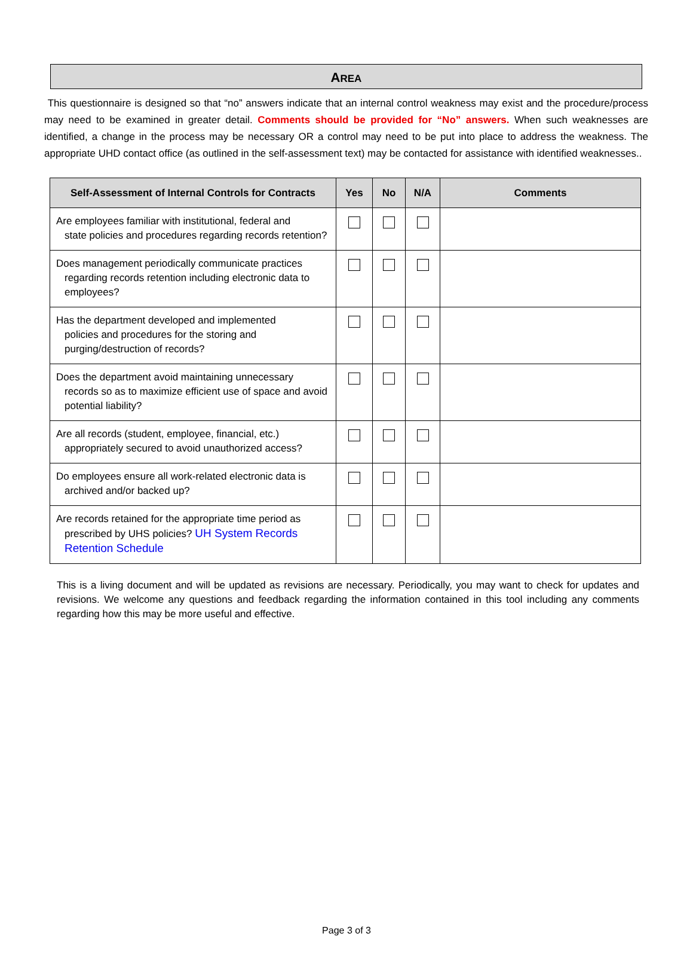AREA
This questionnaire is designed so that “no” answers indicate that an internal control weakness may exist and the procedure/process may need to be examined in greater detail. Comments should be provided for “No” answers. When such weaknesses are identified, a change in the process may be necessary OR a control may need to be put into place to address the weakness. The appropriate UHD contact office (as outlined in the self-assessment text) may be contacted for assistance with identified weaknesses..
| Self-Assessment of Internal Controls for Contracts | Yes | No | N/A | Comments |
| --- | --- | --- | --- | --- |
| Are employees familiar with institutional, federal and state policies and procedures regarding records retention? | | | | |
| Does management periodically communicate practices regarding records retention including electronic data to employees? | | | | |
| Has the department developed and implemented policies and procedures for the storing and purging/destruction of records? | | | | |
| Does the department avoid maintaining unnecessary records so as to maximize efficient use of space and avoid potential liability? | | | | |
| Are all records (student, employee, financial, etc.) appropriately secured to avoid unauthorized access? | | | | |
| Do employees ensure all work-related electronic data is archived and/or backed up? | | | | |
| Are records retained for the appropriate time period as prescribed by UHS policies? UH System Records Retention Schedule | | | | |
This is a living document and will be updated as revisions are necessary. Periodically, you may want to check for updates and revisions. We welcome any questions and feedback regarding the information contained in this tool including any comments regarding how this may be more useful and effective.
Page 3 of 3